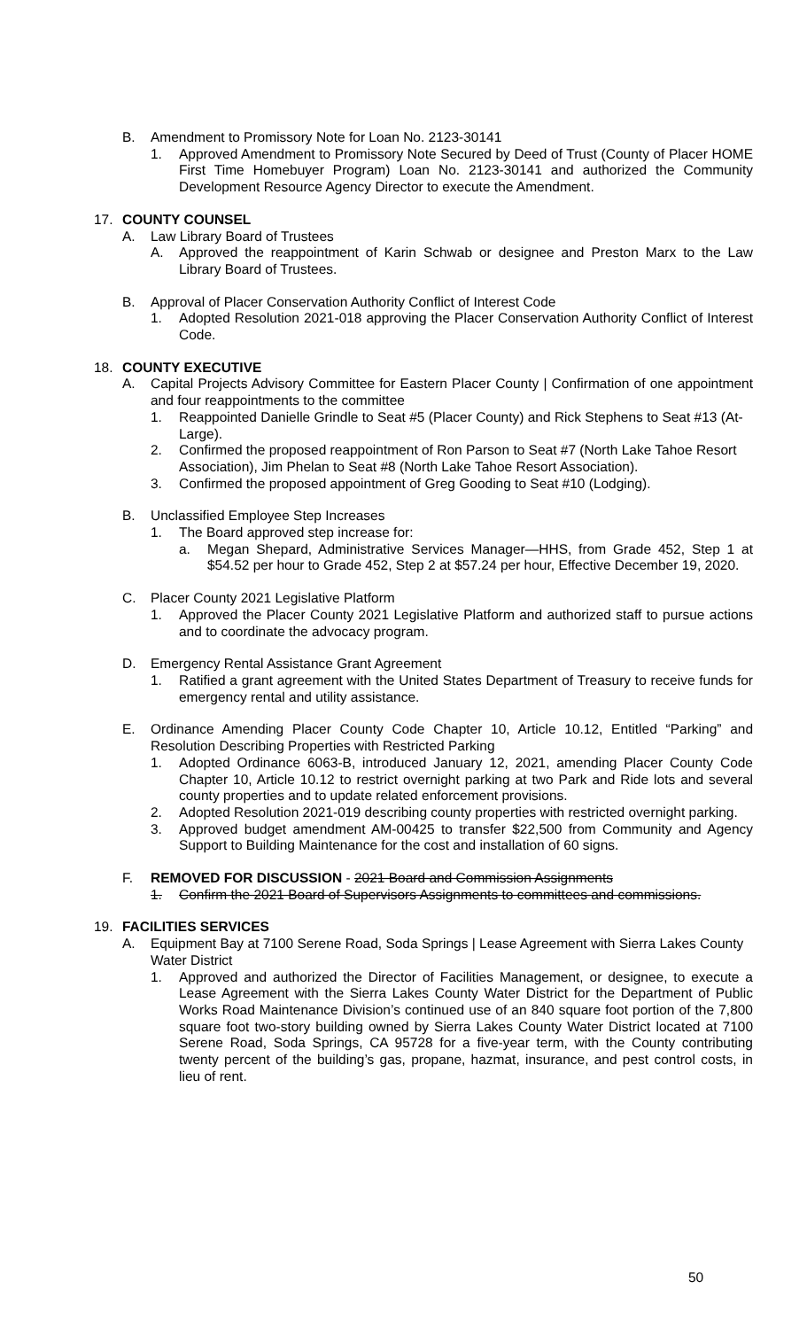B. Amendment to Promissory Note for Loan No. 2123-30141
1. Approved Amendment to Promissory Note Secured by Deed of Trust (County of Placer HOME First Time Homebuyer Program) Loan No. 2123-30141 and authorized the Community Development Resource Agency Director to execute the Amendment.
17. COUNTY COUNSEL
A. Law Library Board of Trustees
A. Approved the reappointment of Karin Schwab or designee and Preston Marx to the Law Library Board of Trustees.
B. Approval of Placer Conservation Authority Conflict of Interest Code
1. Adopted Resolution 2021-018 approving the Placer Conservation Authority Conflict of Interest Code.
18. COUNTY EXECUTIVE
A. Capital Projects Advisory Committee for Eastern Placer County | Confirmation of one appointment and four reappointments to the committee
1. Reappointed Danielle Grindle to Seat #5 (Placer County) and Rick Stephens to Seat #13 (At-Large).
2. Confirmed the proposed reappointment of Ron Parson to Seat #7 (North Lake Tahoe Resort Association), Jim Phelan to Seat #8 (North Lake Tahoe Resort Association).
3. Confirmed the proposed appointment of Greg Gooding to Seat #10 (Lodging).
B. Unclassified Employee Step Increases
1. The Board approved step increase for:
a. Megan Shepard, Administrative Services Manager—HHS, from Grade 452, Step 1 at $54.52 per hour to Grade 452, Step 2 at $57.24 per hour, Effective December 19, 2020.
C. Placer County 2021 Legislative Platform
1. Approved the Placer County 2021 Legislative Platform and authorized staff to pursue actions and to coordinate the advocacy program.
D. Emergency Rental Assistance Grant Agreement
1. Ratified a grant agreement with the United States Department of Treasury to receive funds for emergency rental and utility assistance.
E. Ordinance Amending Placer County Code Chapter 10, Article 10.12, Entitled “Parking” and Resolution Describing Properties with Restricted Parking
1. Adopted Ordinance 6063-B, introduced January 12, 2021, amending Placer County Code Chapter 10, Article 10.12 to restrict overnight parking at two Park and Ride lots and several county properties and to update related enforcement provisions.
2. Adopted Resolution 2021-019 describing county properties with restricted overnight parking.
3. Approved budget amendment AM-00425 to transfer $22,500 from Community and Agency Support to Building Maintenance for the cost and installation of 60 signs.
F. REMOVED FOR DISCUSSION - 2021 Board and Commission Assignments
1. Confirm the 2021 Board of Supervisors Assignments to committees and commissions.
19. FACILITIES SERVICES
A. Equipment Bay at 7100 Serene Road, Soda Springs | Lease Agreement with Sierra Lakes County Water District
1. Approved and authorized the Director of Facilities Management, or designee, to execute a Lease Agreement with the Sierra Lakes County Water District for the Department of Public Works Road Maintenance Division’s continued use of an 840 square foot portion of the 7,800 square foot two-story building owned by Sierra Lakes County Water District located at 7100 Serene Road, Soda Springs, CA 95728 for a five-year term, with the County contributing twenty percent of the building’s gas, propane, hazmat, insurance, and pest control costs, in lieu of rent.
50